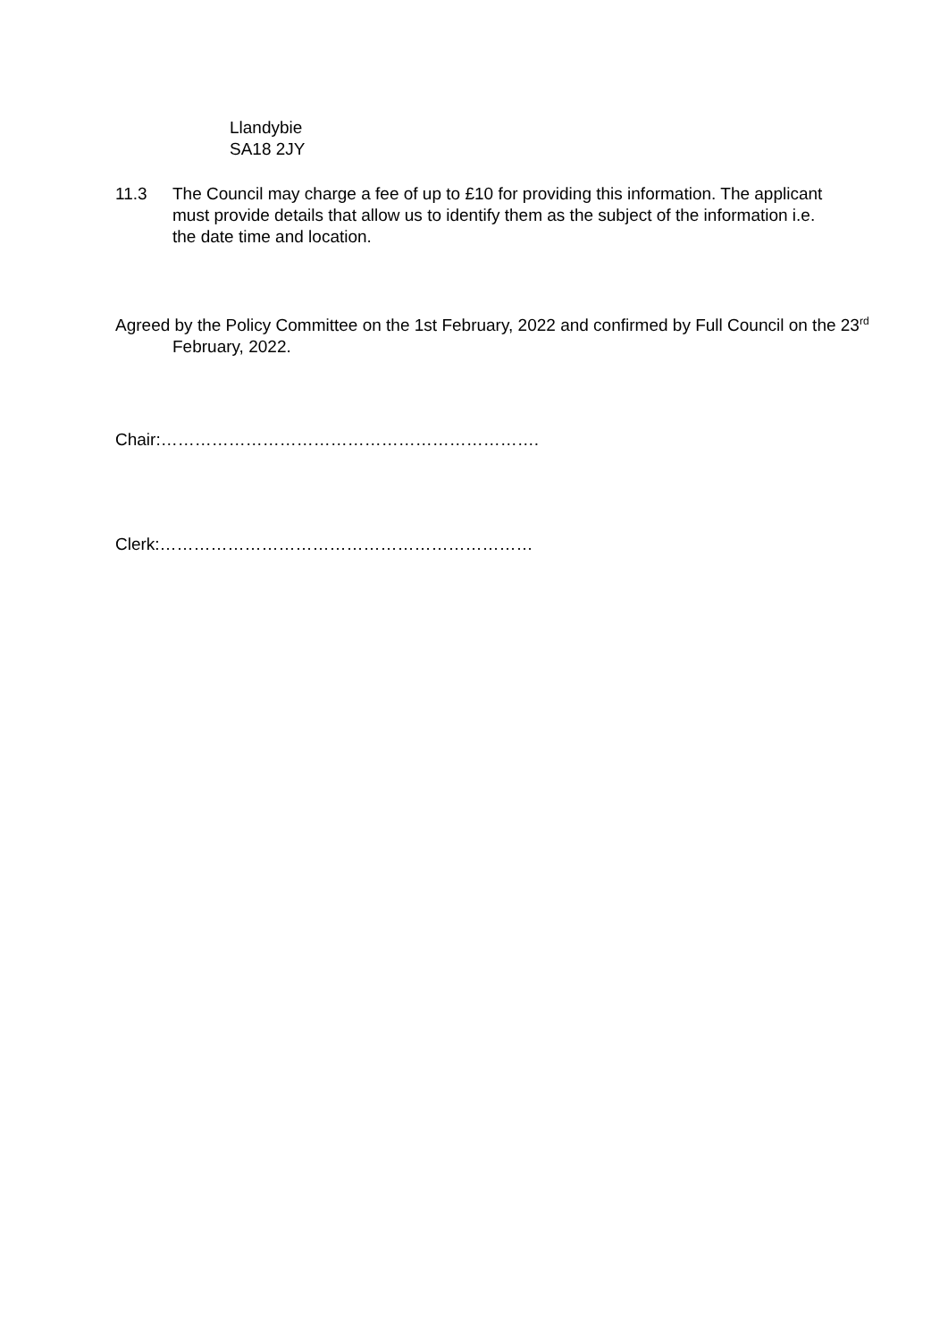Llandybie
SA18 2JY
11.3 The Council may charge a fee of up to £10 for providing this information. The applicant must provide details that allow us to identify them as the subject of the information i.e. the date time and location.
Agreed by the Policy Committee on the 1st February, 2022 and confirmed by Full Council on the 23<sup>rd</sup> February, 2022.
Chair:………………………………………………………….
Clerk:…………………………………………………………